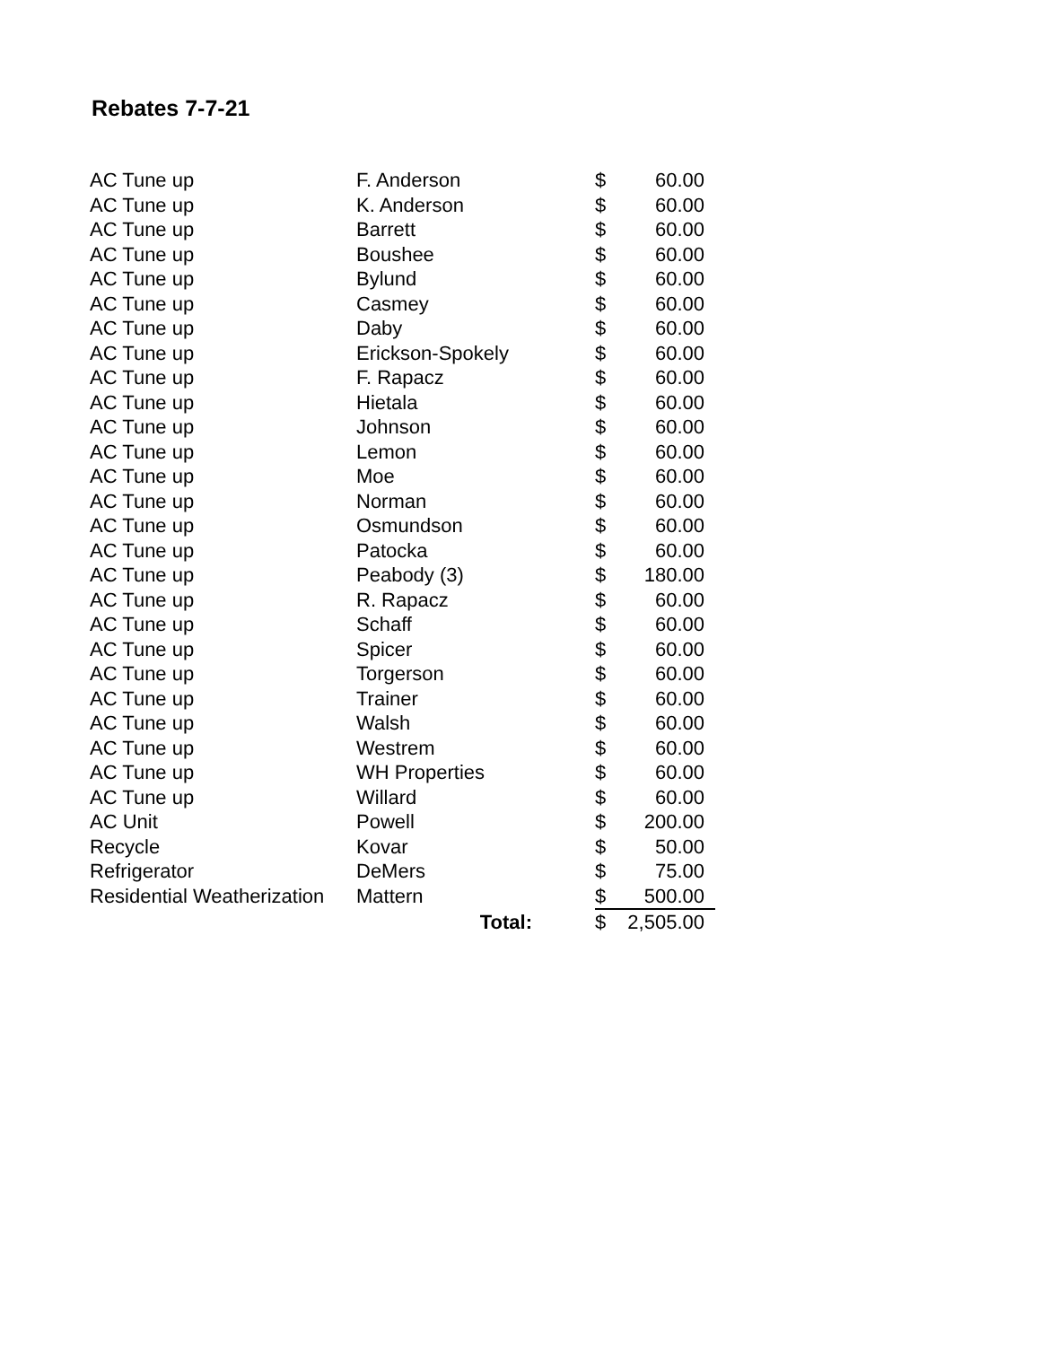Rebates 7-7-21
| AC Tune up | F. Anderson | $ | 60.00 |
| AC Tune up | K. Anderson | $ | 60.00 |
| AC Tune up | Barrett | $ | 60.00 |
| AC Tune up | Boushee | $ | 60.00 |
| AC Tune up | Bylund | $ | 60.00 |
| AC Tune up | Casmey | $ | 60.00 |
| AC Tune up | Daby | $ | 60.00 |
| AC Tune up | Erickson-Spokely | $ | 60.00 |
| AC Tune up | F. Rapacz | $ | 60.00 |
| AC Tune up | Hietala | $ | 60.00 |
| AC Tune up | Johnson | $ | 60.00 |
| AC Tune up | Lemon | $ | 60.00 |
| AC Tune up | Moe | $ | 60.00 |
| AC Tune up | Norman | $ | 60.00 |
| AC Tune up | Osmundson | $ | 60.00 |
| AC Tune up | Patocka | $ | 60.00 |
| AC Tune up | Peabody (3) | $ | 180.00 |
| AC Tune up | R. Rapacz | $ | 60.00 |
| AC Tune up | Schaff | $ | 60.00 |
| AC Tune up | Spicer | $ | 60.00 |
| AC Tune up | Torgerson | $ | 60.00 |
| AC Tune up | Trainer | $ | 60.00 |
| AC Tune up | Walsh | $ | 60.00 |
| AC Tune up | Westrem | $ | 60.00 |
| AC Tune up | WH Properties | $ | 60.00 |
| AC Tune up | Willard | $ | 60.00 |
| AC Unit | Powell | $ | 200.00 |
| Recycle | Kovar | $ | 50.00 |
| Refrigerator | DeMers | $ | 75.00 |
| Residential Weatherization | Mattern | $ | 500.00 |
| | Total: | $ | 2,505.00 |